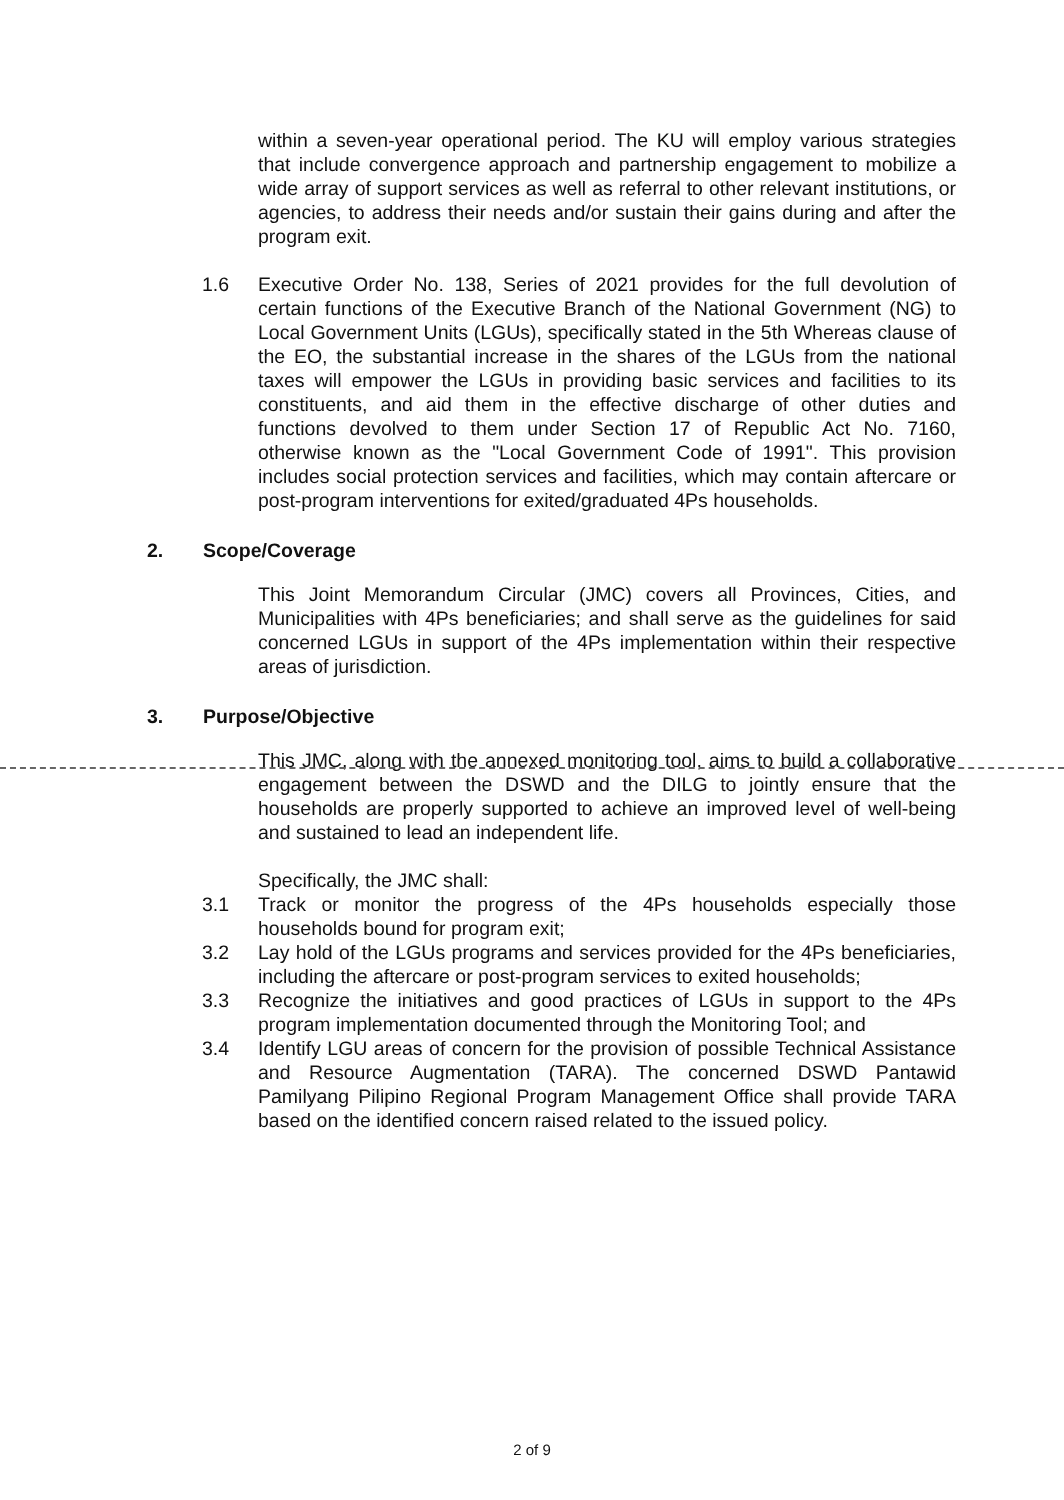within a seven-year operational period. The KU will employ various strategies that include convergence approach and partnership engagement to mobilize a wide array of support services as well as referral to other relevant institutions, or agencies, to address their needs and/or sustain their gains during and after the program exit.
1.6 Executive Order No. 138, Series of 2021 provides for the full devolution of certain functions of the Executive Branch of the National Government (NG) to Local Government Units (LGUs), specifically stated in the 5th Whereas clause of the EO, the substantial increase in the shares of the LGUs from the national taxes will empower the LGUs in providing basic services and facilities to its constituents, and aid them in the effective discharge of other duties and functions devolved to them under Section 17 of Republic Act No. 7160, otherwise known as the "Local Government Code of 1991". This provision includes social protection services and facilities, which may contain aftercare or post-program interventions for exited/graduated 4Ps households.
2. Scope/Coverage
This Joint Memorandum Circular (JMC) covers all Provinces, Cities, and Municipalities with 4Ps beneficiaries; and shall serve as the guidelines for said concerned LGUs in support of the 4Ps implementation within their respective areas of jurisdiction.
3. Purpose/Objective
This JMC, along with the annexed monitoring tool, aims to build a collaborative engagement between the DSWD and the DILG to jointly ensure that the households are properly supported to achieve an improved level of well-being and sustained to lead an independent life.
Specifically, the JMC shall:
3.1 Track or monitor the progress of the 4Ps households especially those households bound for program exit;
3.2 Lay hold of the LGUs programs and services provided for the 4Ps beneficiaries, including the aftercare or post-program services to exited households;
3.3 Recognize the initiatives and good practices of LGUs in support to the 4Ps program implementation documented through the Monitoring Tool; and
3.4 Identify LGU areas of concern for the provision of possible Technical Assistance and Resource Augmentation (TARA). The concerned DSWD Pantawid Pamilyang Pilipino Regional Program Management Office shall provide TARA based on the identified concern raised related to the issued policy.
2 of 9